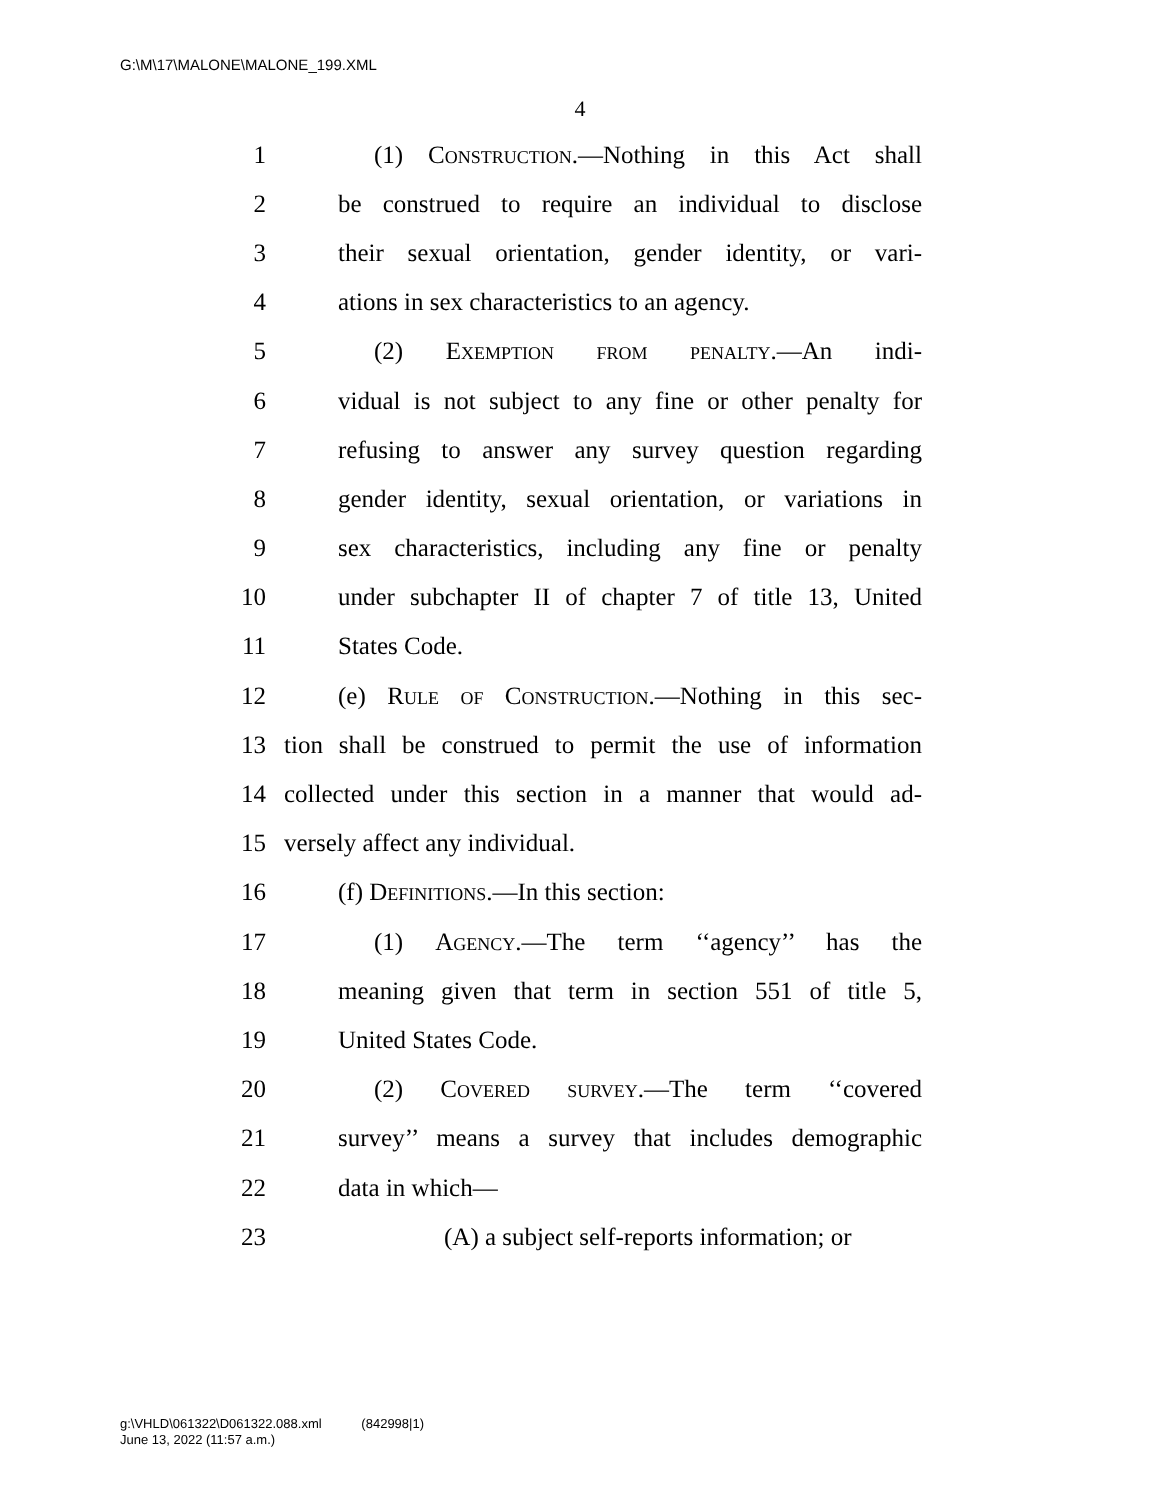G:\M\17\MALONE\MALONE_199.XML
4
1 (1) Construction.—Nothing in this Act shall
2 be construed to require an individual to disclose
3 their sexual orientation, gender identity, or vari-
4 ations in sex characteristics to an agency.
5 (2) Exemption from penalty.—An indi-
6 vidual is not subject to any fine or other penalty for
7 refusing to answer any survey question regarding
8 gender identity, sexual orientation, or variations in
9 sex characteristics, including any fine or penalty
10 under subchapter II of chapter 7 of title 13, United
11 States Code.
12 (e) Rule of Construction.—Nothing in this sec-
13 tion shall be construed to permit the use of information
14 collected under this section in a manner that would ad-
15 versely affect any individual.
16 (f) Definitions.—In this section:
17 (1) Agency.—The term ‘‘agency’’ has the
18 meaning given that term in section 551 of title 5,
19 United States Code.
20 (2) Covered survey.—The term ‘‘covered
21 survey’’ means a survey that includes demographic
22 data in which—
23 (A) a subject self-reports information; or
g:\VHLD\061322\D061322.088.xml (842998|1)
June 13, 2022 (11:57 a.m.)